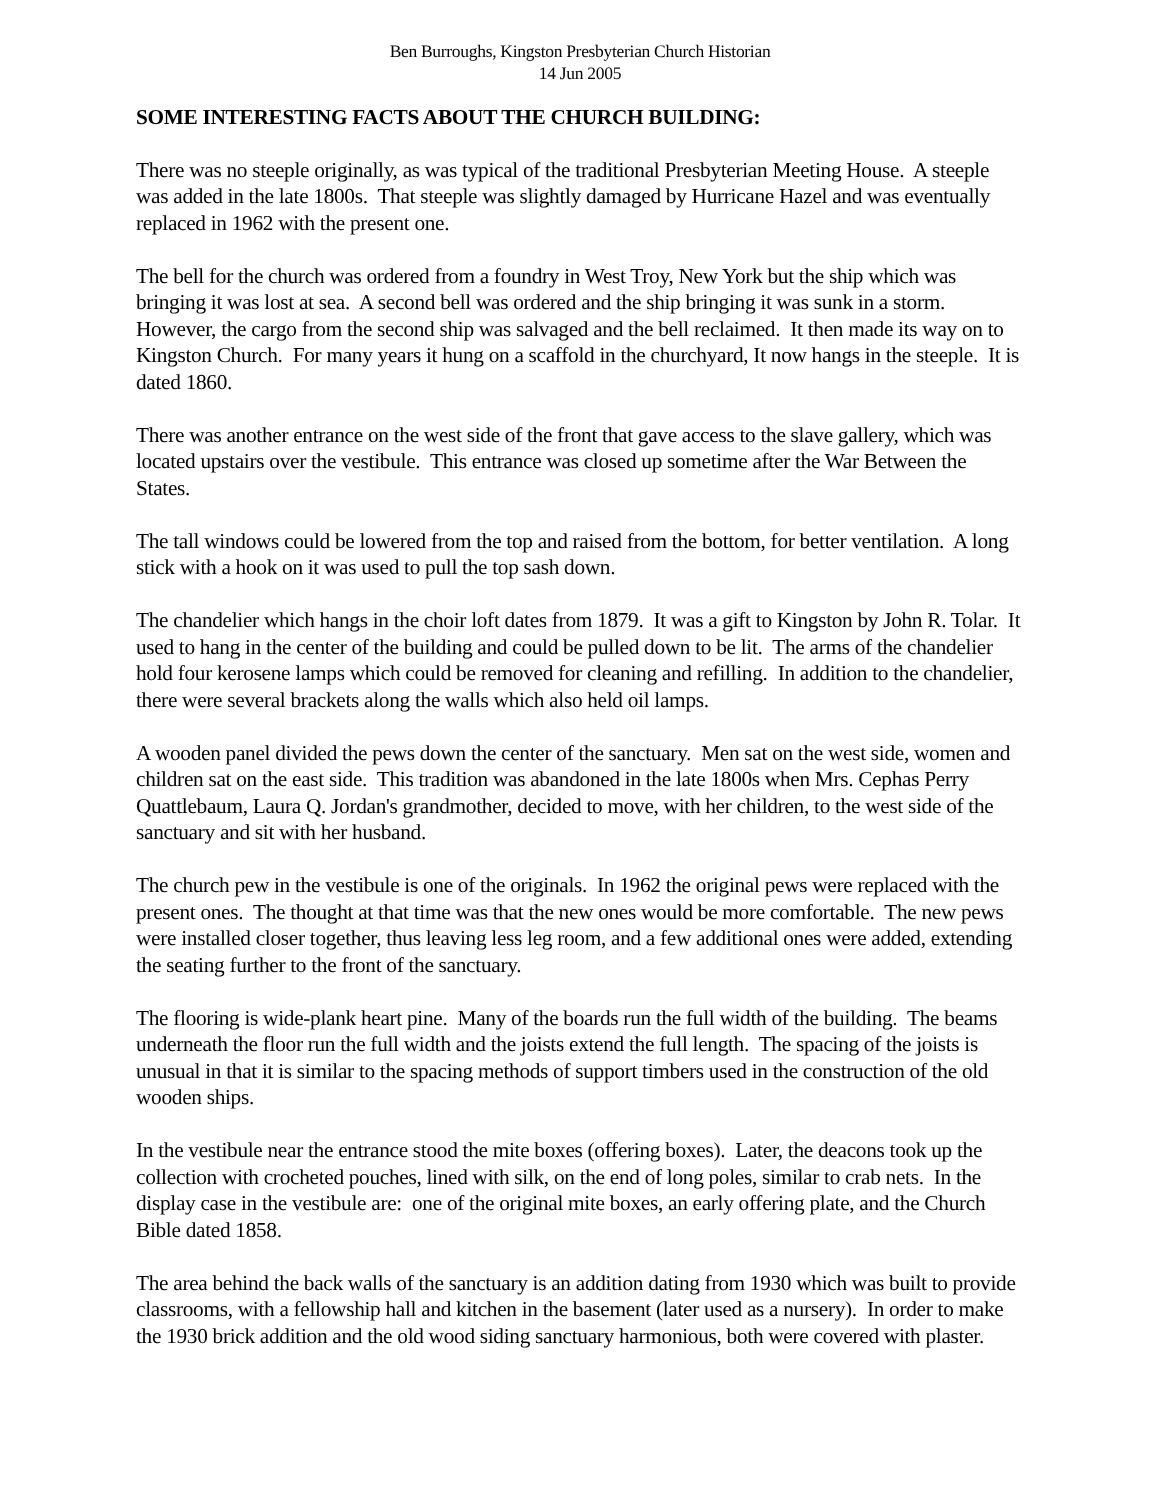Ben Burroughs, Kingston Presbyterian Church Historian
14 Jun 2005
SOME INTERESTING FACTS ABOUT THE CHURCH BUILDING:
There was no steeple originally, as was typical of the traditional Presbyterian Meeting House. A steeple was added in the late 1800s. That steeple was slightly damaged by Hurricane Hazel and was eventually replaced in 1962 with the present one.
The bell for the church was ordered from a foundry in West Troy, New York but the ship which was bringing it was lost at sea. A second bell was ordered and the ship bringing it was sunk in a storm. However, the cargo from the second ship was salvaged and the bell reclaimed. It then made its way on to Kingston Church. For many years it hung on a scaffold in the churchyard, It now hangs in the steeple. It is dated 1860.
There was another entrance on the west side of the front that gave access to the slave gallery, which was located upstairs over the vestibule. This entrance was closed up sometime after the War Between the States.
The tall windows could be lowered from the top and raised from the bottom, for better ventilation. A long stick with a hook on it was used to pull the top sash down.
The chandelier which hangs in the choir loft dates from 1879. It was a gift to Kingston by John R. Tolar. It used to hang in the center of the building and could be pulled down to be lit. The arms of the chandelier hold four kerosene lamps which could be removed for cleaning and refilling. In addition to the chandelier, there were several brackets along the walls which also held oil lamps.
A wooden panel divided the pews down the center of the sanctuary. Men sat on the west side, women and children sat on the east side. This tradition was abandoned in the late 1800s when Mrs. Cephas Perry Quattlebaum, Laura Q. Jordan's grandmother, decided to move, with her children, to the west side of the sanctuary and sit with her husband.
The church pew in the vestibule is one of the originals. In 1962 the original pews were replaced with the present ones. The thought at that time was that the new ones would be more comfortable. The new pews were installed closer together, thus leaving less leg room, and a few additional ones were added, extending the seating further to the front of the sanctuary.
The flooring is wide-plank heart pine. Many of the boards run the full width of the building. The beams underneath the floor run the full width and the joists extend the full length. The spacing of the joists is unusual in that it is similar to the spacing methods of support timbers used in the construction of the old wooden ships.
In the vestibule near the entrance stood the mite boxes (offering boxes). Later, the deacons took up the collection with crocheted pouches, lined with silk, on the end of long poles, similar to crab nets. In the display case in the vestibule are: one of the original mite boxes, an early offering plate, and the Church Bible dated 1858.
The area behind the back walls of the sanctuary is an addition dating from 1930 which was built to provide classrooms, with a fellowship hall and kitchen in the basement (later used as a nursery). In order to make the 1930 brick addition and the old wood siding sanctuary harmonious, both were covered with plaster.